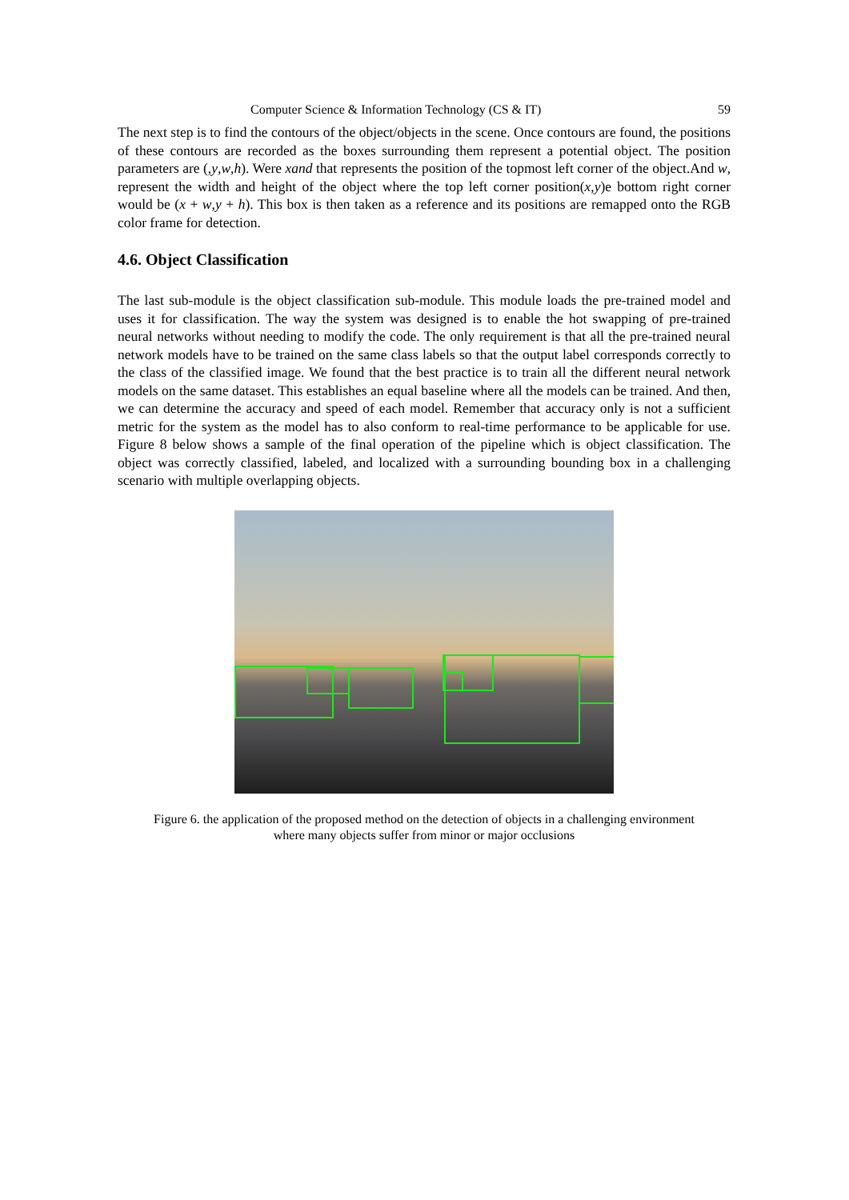Computer Science & Information Technology (CS & IT) 59
The next step is to find the contours of the object/objects in the scene. Once contours are found, the positions of these contours are recorded as the boxes surrounding them represent a potential object. The position parameters are (,y,w,h). Were xand that represents the position of the topmost left corner of the object.And w, represent the width and height of the object where the top left corner position(x,y)e bottom right corner would be (x + w,y + h). This box is then taken as a reference and its positions are remapped onto the RGB color frame for detection.
4.6. Object Classification
The last sub-module is the object classification sub-module. This module loads the pre-trained model and uses it for classification. The way the system was designed is to enable the hot swapping of pre-trained neural networks without needing to modify the code. The only requirement is that all the pre-trained neural network models have to be trained on the same class labels so that the output label corresponds correctly to the class of the classified image. We found that the best practice is to train all the different neural network models on the same dataset. This establishes an equal baseline where all the models can be trained. And then, we can determine the accuracy and speed of each model. Remember that accuracy only is not a sufficient metric for the system as the model has to also conform to real-time performance to be applicable for use. Figure 8 below shows a sample of the final operation of the pipeline which is object classification. The object was correctly classified, labeled, and localized with a surrounding bounding box in a challenging scenario with multiple overlapping objects.
Figure 6. the application of the proposed method on the detection of objects in a challenging environment
where many objects suffer from minor or major occlusions